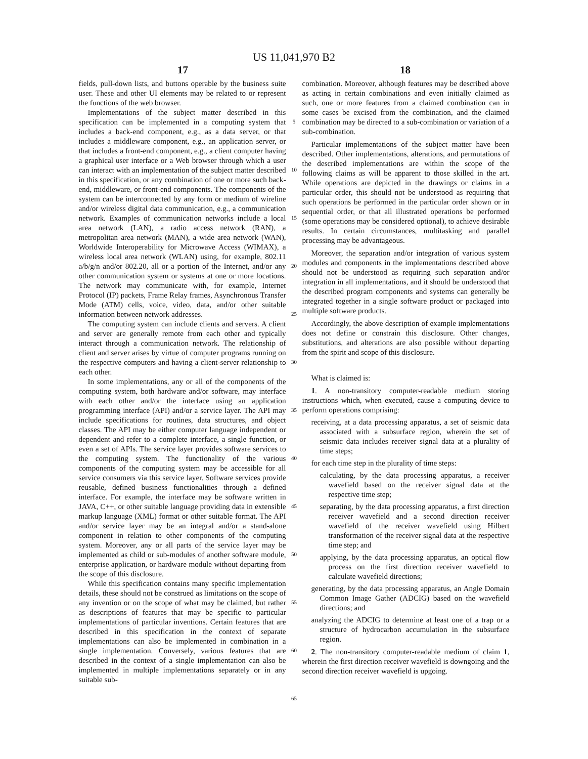US 11,041,970 B2
17 18
fields, pull-down lists, and buttons operable by the business suite user. These and other UI elements may be related to or represent the functions of the web browser.
Implementations of the subject matter described in this specification can be implemented in a computing system that includes a back-end component, e.g., as a data server, or that includes a middleware component, e.g., an application server, or that includes a front-end component, e.g., a client computer having a graphical user interface or a Web browser through which a user can interact with an implementation of the subject matter described in this specification, or any combination of one or more such back-end, middleware, or front-end components. The components of the system can be interconnected by any form or medium of wireline and/or wireless digital data communication, e.g., a communication network. Examples of communication networks include a local area network (LAN), a radio access network (RAN), a metropolitan area network (MAN), a wide area network (WAN), Worldwide Interoperability for Microwave Access (WIMAX), a wireless local area network (WLAN) using, for example, 802.11 a/b/g/n and/or 802.20, all or a portion of the Internet, and/or any other communication system or systems at one or more locations. The network may communicate with, for example, Internet Protocol (IP) packets, Frame Relay frames, Asynchronous Transfer Mode (ATM) cells, voice, video, data, and/or other suitable information between network addresses.
The computing system can include clients and servers. A client and server are generally remote from each other and typically interact through a communication network. The relationship of client and server arises by virtue of computer programs running on the respective computers and having a client-server relationship to each other.
In some implementations, any or all of the components of the computing system, both hardware and/or software, may interface with each other and/or the interface using an application programming interface (API) and/or a service layer. The API may include specifications for routines, data structures, and object classes. The API may be either computer language independent or dependent and refer to a complete interface, a single function, or even a set of APIs. The service layer provides software services to the computing system. The functionality of the various components of the computing system may be accessible for all service consumers via this service layer. Software services provide reusable, defined business functionalities through a defined interface. For example, the interface may be software written in JAVA, C++, or other suitable language providing data in extensible markup language (XML) format or other suitable format. The API and/or service layer may be an integral and/or a stand-alone component in relation to other components of the computing system. Moreover, any or all parts of the service layer may be implemented as child or sub-modules of another software module, enterprise application, or hardware module without departing from the scope of this disclosure.
While this specification contains many specific implementation details, these should not be construed as limitations on the scope of any invention or on the scope of what may be claimed, but rather as descriptions of features that may be specific to particular implementations of particular inventions. Certain features that are described in this specification in the context of separate implementations can also be implemented in combination in a single implementation. Conversely, various features that are described in the context of a single implementation can also be implemented in multiple implementations separately or in any suitable sub-
5
10
15
20
25
30
35
40
45
50
55
60
65
combination. Moreover, although features may be described above as acting in certain combinations and even initially claimed as such, one or more features from a claimed combination can in some cases be excised from the combination, and the claimed combination may be directed to a sub-combination or variation of a sub-combination.
Particular implementations of the subject matter have been described. Other implementations, alterations, and permutations of the described implementations are within the scope of the following claims as will be apparent to those skilled in the art. While operations are depicted in the drawings or claims in a particular order, this should not be understood as requiring that such operations be performed in the particular order shown or in sequential order, or that all illustrated operations be performed (some operations may be considered optional), to achieve desirable results. In certain circumstances, multitasking and parallel processing may be advantageous.
Moreover, the separation and/or integration of various system modules and components in the implementations described above should not be understood as requiring such separation and/or integration in all implementations, and it should be understood that the described program components and systems can generally be integrated together in a single software product or packaged into multiple software products.
Accordingly, the above description of example implementations does not define or constrain this disclosure. Other changes, substitutions, and alterations are also possible without departing from the spirit and scope of this disclosure.
What is claimed is:
1. A non-transitory computer-readable medium storing instructions which, when executed, cause a computing device to perform operations comprising:
receiving, at a data processing apparatus, a set of seismic data associated with a subsurface region, wherein the set of seismic data includes receiver signal data at a plurality of time steps;
for each time step in the plurality of time steps:
calculating, by the data processing apparatus, a receiver wavefield based on the receiver signal data at the respective time step;
separating, by the data processing apparatus, a first direction receiver wavefield and a second direction receiver wavefield of the receiver wavefield using Hilbert transformation of the receiver signal data at the respective time step; and
applying, by the data processing apparatus, an optical flow process on the first direction receiver wavefield to calculate wavefield directions;
generating, by the data processing apparatus, an Angle Domain Common Image Gather (ADCIG) based on the wavefield directions; and
analyzing the ADCIG to determine at least one of a trap or a structure of hydrocarbon accumulation in the subsurface region.
2. The non-transitory computer-readable medium of claim 1, wherein the first direction receiver wavefield is downgoing and the second direction receiver wavefield is upgoing.